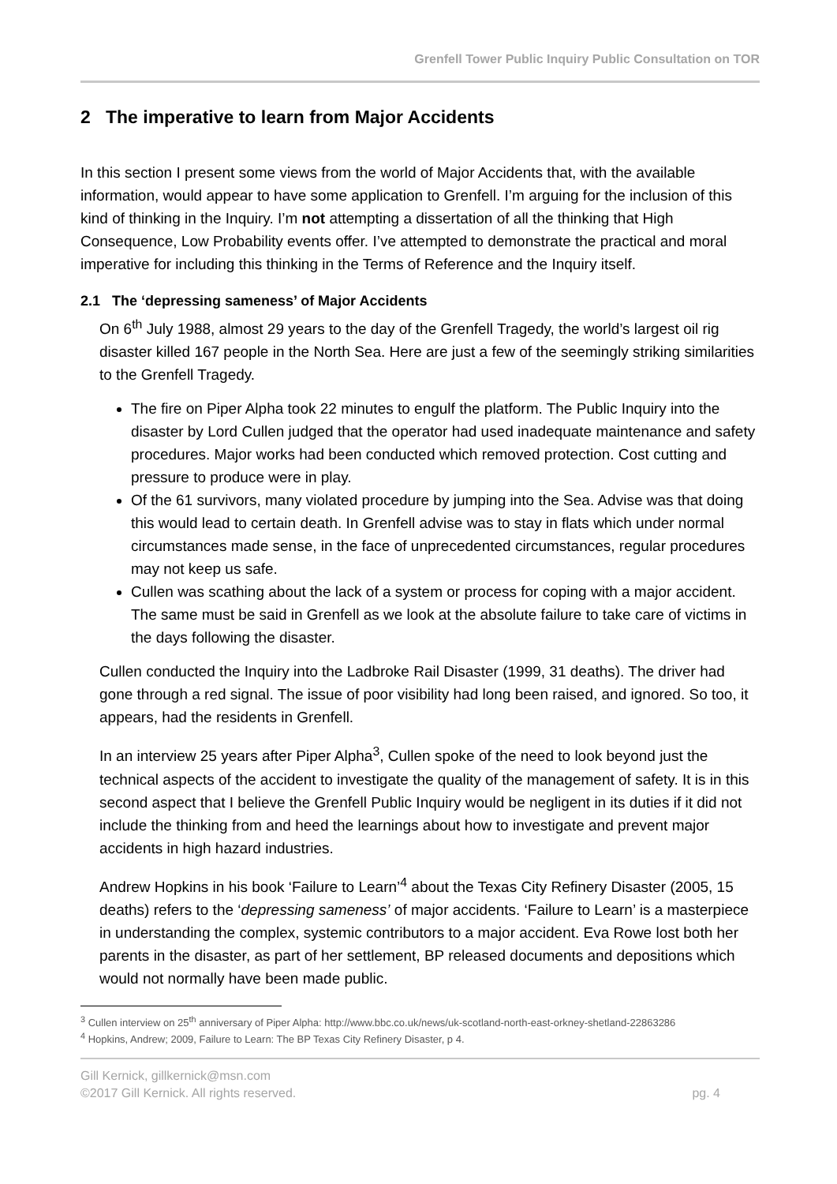Grenfell Tower Public Inquiry Public Consultation on TOR
2 The imperative to learn from Major Accidents
In this section I present some views from the world of Major Accidents that, with the available information, would appear to have some application to Grenfell. I’m arguing for the inclusion of this kind of thinking in the Inquiry. I’m not attempting a dissertation of all the thinking that High Consequence, Low Probability events offer. I’ve attempted to demonstrate the practical and moral imperative for including this thinking in the Terms of Reference and the Inquiry itself.
2.1 The ‘depressing sameness’ of Major Accidents
On 6<sup>th</sup> July 1988, almost 29 years to the day of the Grenfell Tragedy, the world’s largest oil rig disaster killed 167 people in the North Sea. Here are just a few of the seemingly striking similarities to the Grenfell Tragedy.
The fire on Piper Alpha took 22 minutes to engulf the platform. The Public Inquiry into the disaster by Lord Cullen judged that the operator had used inadequate maintenance and safety procedures. Major works had been conducted which removed protection. Cost cutting and pressure to produce were in play.
Of the 61 survivors, many violated procedure by jumping into the Sea. Advise was that doing this would lead to certain death. In Grenfell advise was to stay in flats which under normal circumstances made sense, in the face of unprecedented circumstances, regular procedures may not keep us safe.
Cullen was scathing about the lack of a system or process for coping with a major accident. The same must be said in Grenfell as we look at the absolute failure to take care of victims in the days following the disaster.
Cullen conducted the Inquiry into the Ladbroke Rail Disaster (1999, 31 deaths). The driver had gone through a red signal. The issue of poor visibility had long been raised, and ignored. So too, it appears, had the residents in Grenfell.
In an interview 25 years after Piper Alpha<sup>3</sup>, Cullen spoke of the need to look beyond just the technical aspects of the accident to investigate the quality of the management of safety. It is in this second aspect that I believe the Grenfell Public Inquiry would be negligent in its duties if it did not include the thinking from and heed the learnings about how to investigate and prevent major accidents in high hazard industries.
Andrew Hopkins in his book ‘Failure to Learn’<sup>4</sup> about the Texas City Refinery Disaster (2005, 15 deaths) refers to the ‘depressing sameness’ of major accidents. ‘Failure to Learn’ is a masterpiece in understanding the complex, systemic contributors to a major accident. Eva Rowe lost both her parents in the disaster, as part of her settlement, BP released documents and depositions which would not normally have been made public.
<sup>3</sup> Cullen interview on 25<sup>th</sup> anniversary of Piper Alpha: http://www.bbc.co.uk/news/uk-scotland-north-east-orkney-shetland-22863286
<sup>4</sup> Hopkins, Andrew; 2009, Failure to Learn: The BP Texas City Refinery Disaster, p 4.
Gill Kernick, gillkernick@msn.com
©2017 Gill Kernick. All rights reserved. pg. 4